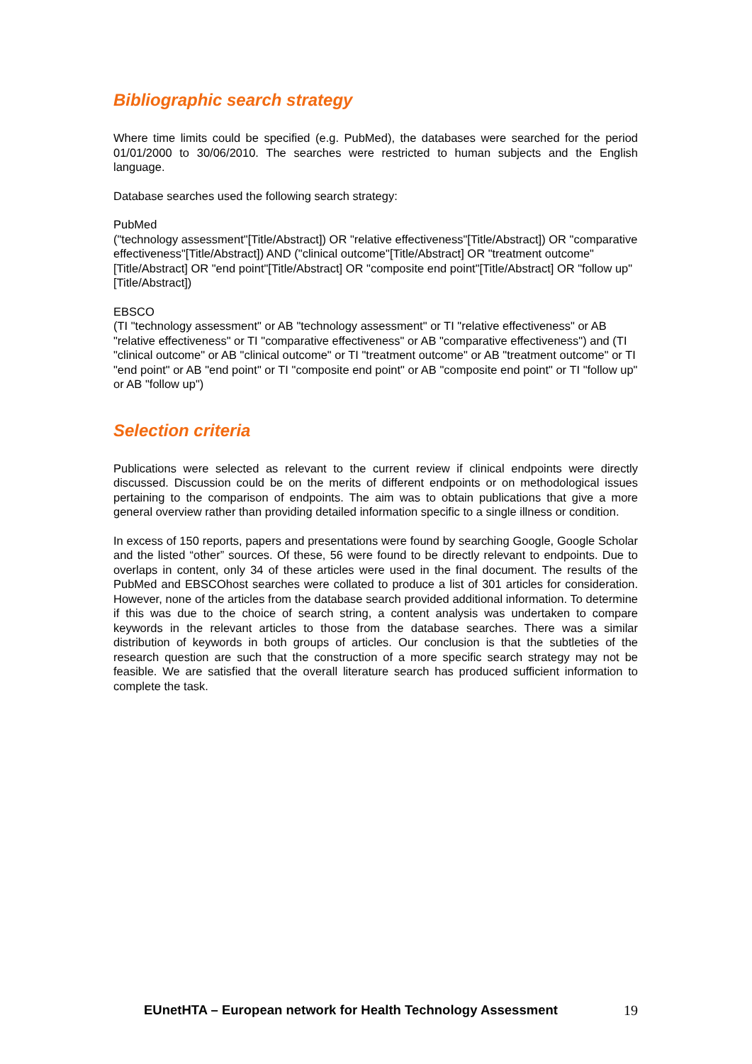Bibliographic search strategy
Where time limits could be specified (e.g. PubMed), the databases were searched for the period 01/01/2000 to 30/06/2010. The searches were restricted to human subjects and the English language.
Database searches used the following search strategy:
PubMed
("technology assessment"[Title/Abstract]) OR "relative effectiveness"[Title/Abstract]) OR "comparative effectiveness"[Title/Abstract]) AND ("clinical outcome"[Title/Abstract] OR "treatment outcome"[Title/Abstract] OR "end point"[Title/Abstract] OR "composite end point"[Title/Abstract] OR "follow up"[Title/Abstract])
EBSCO
(TI "technology assessment" or AB "technology assessment" or TI "relative effectiveness" or AB "relative effectiveness" or TI "comparative effectiveness" or AB "comparative effectiveness") and (TI "clinical outcome" or AB "clinical outcome" or TI "treatment outcome" or AB "treatment outcome" or TI "end point" or AB "end point" or TI "composite end point" or AB "composite end point" or TI "follow up" or AB "follow up")
Selection criteria
Publications were selected as relevant to the current review if clinical endpoints were directly discussed. Discussion could be on the merits of different endpoints or on methodological issues pertaining to the comparison of endpoints. The aim was to obtain publications that give a more general overview rather than providing detailed information specific to a single illness or condition.
In excess of 150 reports, papers and presentations were found by searching Google, Google Scholar and the listed “other” sources. Of these, 56 were found to be directly relevant to endpoints. Due to overlaps in content, only 34 of these articles were used in the final document. The results of the PubMed and EBSCOhost searches were collated to produce a list of 301 articles for consideration. However, none of the articles from the database search provided additional information. To determine if this was due to the choice of search string, a content analysis was undertaken to compare keywords in the relevant articles to those from the database searches. There was a similar distribution of keywords in both groups of articles. Our conclusion is that the subtleties of the research question are such that the construction of a more specific search strategy may not be feasible. We are satisfied that the overall literature search has produced sufficient information to complete the task.
EUnetHTA – European network for Health Technology Assessment 19